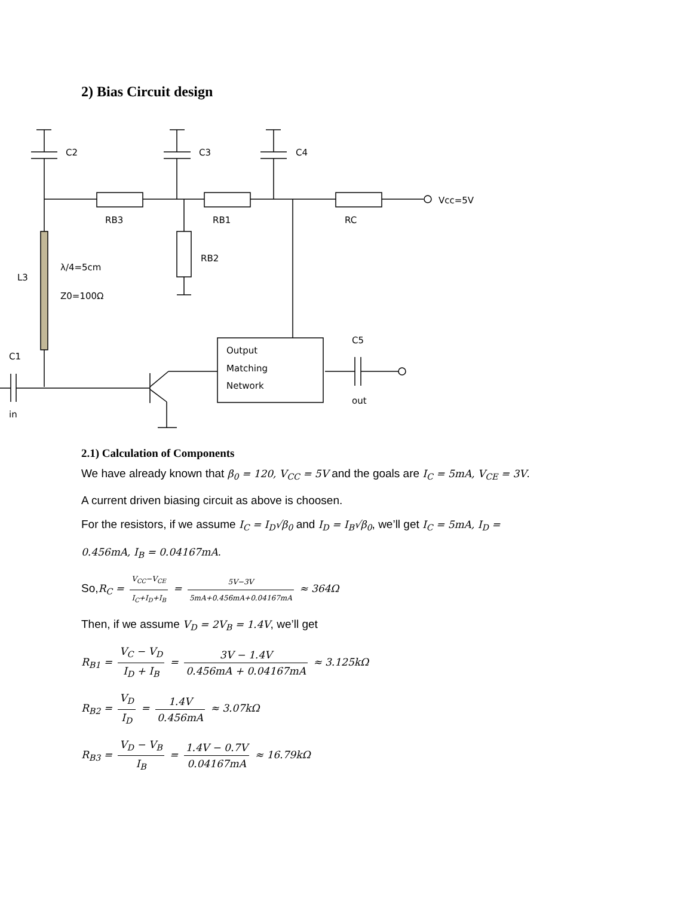2) Bias Circuit design
C2
C3
C4
Vcc=5V
RB3
RB1
RC
RB2
λ/4=5cm
L3
Z0=100Ω
C5
C1
Output
Matching
Network
out
in
2.1) Calculation of Components
We have already known that β<sub>0</sub> = 120, V<sub>CC</sub> = 5V and the goals are I<sub>C</sub> = 5mA, V<sub>CE</sub> = 3V.
A current driven biasing circuit as above is choosen.
For the resistors, if we assume I<sub>C</sub> = I<sub>D</sub>√β<sub>0</sub> and I<sub>D</sub> = I<sub>B</sub>√β<sub>0</sub>, we’ll get I<sub>C</sub> = 5mA, I<sub>D</sub> =
0.456mA, I<sub>B</sub> = 0.04167mA.
So,R<sub>C</sub> = V<sub>CC</sub>−V<sub>CE</sub> I<sub>C</sub>+I<sub>D</sub>+I<sub>B</sub> = 5V−3V 5mA+0.456mA+0.04167mA ≈ 364Ω
Then, if we assume V<sub>D</sub> = 2V<sub>B</sub> = 1.4V, we’ll get
R<sub>B1</sub> = V<sub>C</sub> − V<sub>D</sub> I<sub>D</sub> + I<sub>B</sub> = 3V − 1.4V 0.456mA + 0.04167mA ≈ 3.125kΩ
R<sub>B2</sub> = V<sub>D</sub> I<sub>D</sub> = 1.4V 0.456mA ≈ 3.07kΩ
R<sub>B3</sub> = V<sub>D</sub> − V<sub>B</sub> I<sub>B</sub> = 1.4V − 0.7V 0.04167mA ≈ 16.79kΩ